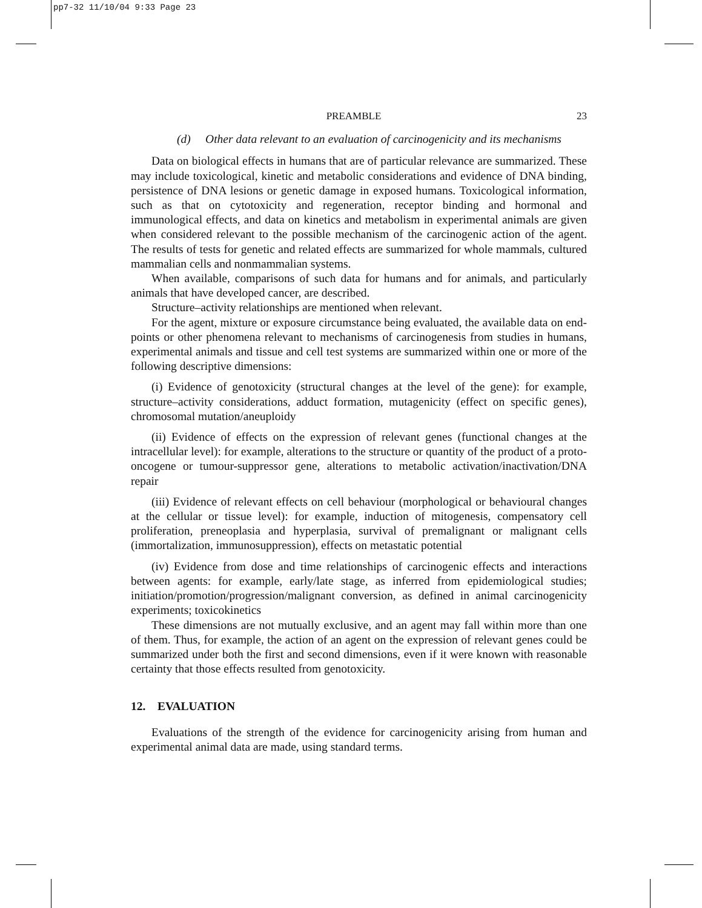pp7-32 11/10/04 9:33 Page 23
PREAMBLE 23
(d) Other data relevant to an evaluation of carcinogenicity and its mechanisms
Data on biological effects in humans that are of particular relevance are summarized. These may include toxicological, kinetic and metabolic considerations and evidence of DNA binding, persistence of DNA lesions or genetic damage in exposed humans. Toxicological information, such as that on cytotoxicity and regeneration, receptor binding and hormonal and immunological effects, and data on kinetics and metabolism in experimental animals are given when considered relevant to the possible mechanism of the carcinogenic action of the agent. The results of tests for genetic and related effects are summarized for whole mammals, cultured mammalian cells and nonmammalian systems.
When available, comparisons of such data for humans and for animals, and particularly animals that have developed cancer, are described.
Structure–activity relationships are mentioned when relevant.
For the agent, mixture or exposure circumstance being evaluated, the available data on end-points or other phenomena relevant to mechanisms of carcinogenesis from studies in humans, experimental animals and tissue and cell test systems are summarized within one or more of the following descriptive dimensions:
(i) Evidence of genotoxicity (structural changes at the level of the gene): for example, structure–activity considerations, adduct formation, mutagenicity (effect on specific genes), chromosomal mutation/aneuploidy
(ii) Evidence of effects on the expression of relevant genes (functional changes at the intracellular level): for example, alterations to the structure or quantity of the product of a proto-oncogene or tumour-suppressor gene, alterations to metabolic activation/inactivation/DNA repair
(iii) Evidence of relevant effects on cell behaviour (morphological or behavioural changes at the cellular or tissue level): for example, induction of mitogenesis, compensatory cell proliferation, preneoplasia and hyperplasia, survival of premalignant or malignant cells (immortalization, immunosuppression), effects on metastatic potential
(iv) Evidence from dose and time relationships of carcinogenic effects and interactions between agents: for example, early/late stage, as inferred from epidemiological studies; initiation/promotion/progression/malignant conversion, as defined in animal carcinogenicity experiments; toxicokinetics
These dimensions are not mutually exclusive, and an agent may fall within more than one of them. Thus, for example, the action of an agent on the expression of relevant genes could be summarized under both the first and second dimensions, even if it were known with reasonable certainty that those effects resulted from genotoxicity.
12. EVALUATION
Evaluations of the strength of the evidence for carcinogenicity arising from human and experimental animal data are made, using standard terms.